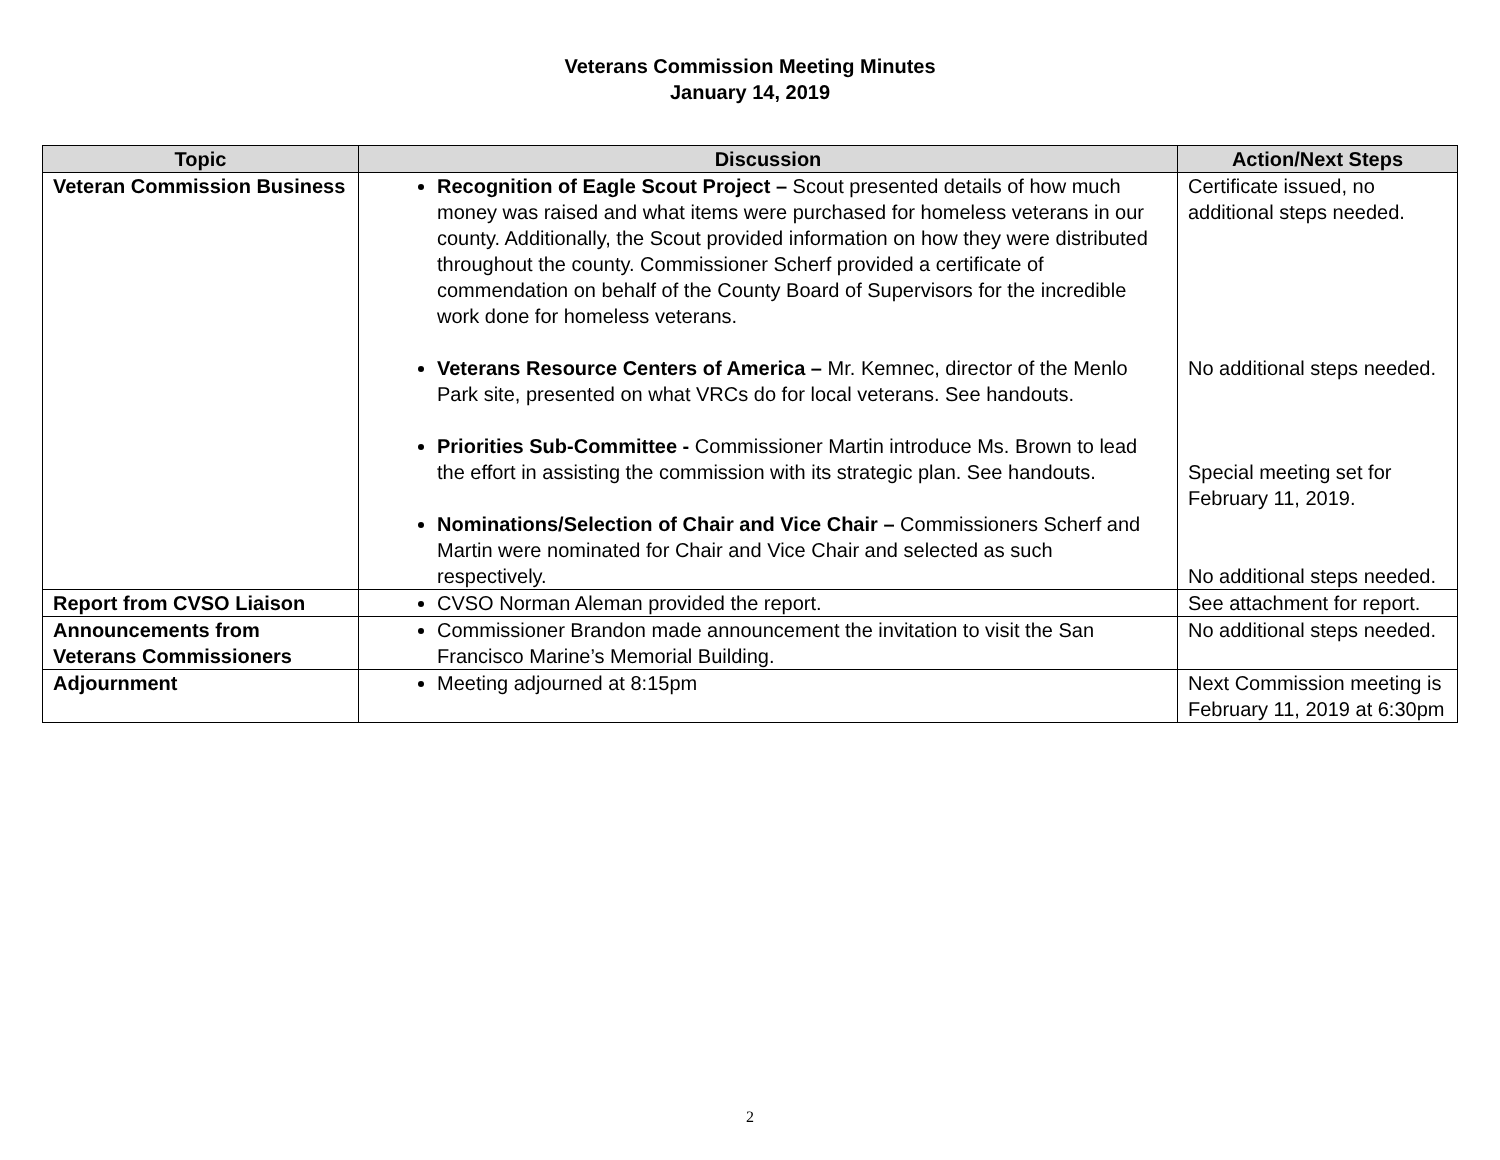Veterans Commission Meeting Minutes
January 14, 2019
| Topic | Discussion | Action/Next Steps |
| --- | --- | --- |
| Veteran Commission Business | Recognition of Eagle Scout Project – Scout presented details of how much money was raised and what items were purchased for homeless veterans in our county. Additionally, the Scout provided information on how they were distributed throughout the county. Commissioner Scherf provided a certificate of commendation on behalf of the County Board of Supervisors for the incredible work done for homeless veterans. Veterans Resource Centers of America – Mr. Kemnec, director of the Menlo Park site, presented on what VRCs do for local veterans. See handouts. Priorities Sub-Committee - Commissioner Martin introduce Ms. Brown to lead the effort in assisting the commission with its strategic plan. See handouts. Nominations/Selection of Chair and Vice Chair – Commissioners Scherf and Martin were nominated for Chair and Vice Chair and selected as such respectively. | Certificate issued, no additional steps needed. No additional steps needed. Special meeting set for February 11, 2019. No additional steps needed. |
| Report from CVSO Liaison | CVSO Norman Aleman provided the report. | See attachment for report. |
| Announcements from Veterans Commissioners | Commissioner Brandon made announcement the invitation to visit the San Francisco Marine’s Memorial Building. | No additional steps needed. |
| Adjournment | Meeting adjourned at 8:15pm | Next Commission meeting is February 11, 2019 at 6:30pm |
2